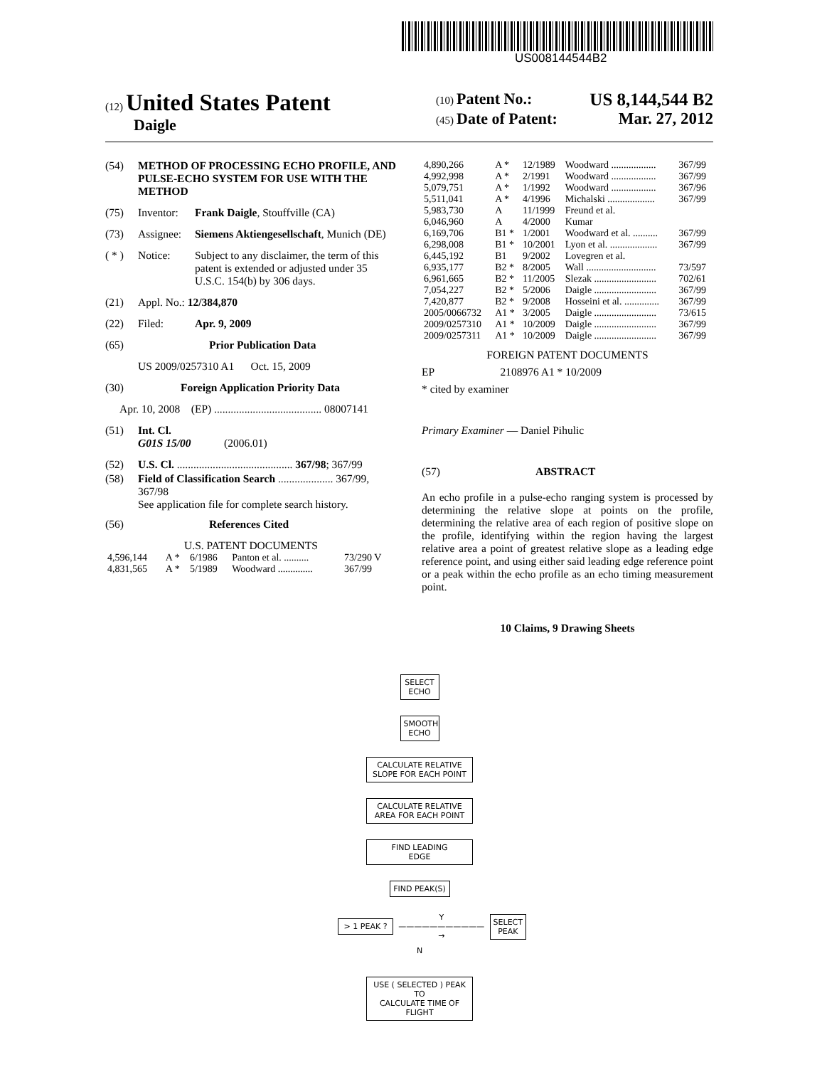US008144544B2
(12) United States Patent
Daigle
(10) Patent No.: US 8,144,544 B2
(45) Date of Patent: Mar. 27, 2012
(54) METHOD OF PROCESSING ECHO PROFILE, AND PULSE-ECHO SYSTEM FOR USE WITH THE METHOD
(75) Inventor: Frank Daigle, Stouffville (CA)
(73) Assignee: Siemens Aktiengesellschaft, Munich (DE)
( * ) Notice: Subject to any disclaimer, the term of this patent is extended or adjusted under 35 U.S.C. 154(b) by 306 days.
(21) Appl. No.: 12/384,870
(22) Filed: Apr. 9, 2009
(65) Prior Publication Data
US 2009/0257310 A1 Oct. 15, 2009
(30) Foreign Application Priority Data
Apr. 10, 2008 (EP) ....................................... 08007141
(51) Int. Cl.
G01S 15/00 (2006.01)
(52) U.S. Cl. .......................................... 367/98; 367/99
(58) Field of Classification Search .................... 367/99, 367/98
See application file for complete search history.
(56) References Cited
U.S. PATENT DOCUMENTS
| 4,596,144 | A * | 6/1986 | Panton et al. .......... | 73/290 V |
| 4,831,565 | A * | 5/1989 | Woodward .............. | 367/99 |
| 4,890,266 | A * | 12/1989 | Woodward .................. | 367/99 |
| 4,992,998 | A * | 2/1991 | Woodward .................. | 367/99 |
| 5,079,751 | A * | 1/1992 | Woodward .................. | 367/96 |
| 5,511,041 | A * | 4/1996 | Michalski ................... | 367/99 |
| 5,983,730 | A | 11/1999 | Freund et al. | |
| 6,046,960 | A | 4/2000 | Kumar | |
| 6,169,706 | B1 * | 1/2001 | Woodward et al. .......... | 367/99 |
| 6,298,008 | B1 * | 10/2001 | Lyon et al. ................... | 367/99 |
| 6,445,192 | B1 | 9/2002 | Lovegren et al. | |
| 6,935,177 | B2 * | 8/2005 | Wall ............................ | 73/597 |
| 6,961,665 | B2 * | 11/2005 | Slezak ......................... | 702/61 |
| 7,054,227 | B2 * | 5/2006 | Daigle ......................... | 367/99 |
| 7,420,877 | B2 * | 9/2008 | Hosseini et al. .............. | 367/99 |
| 2005/0066732 | A1 * | 3/2005 | Daigle ......................... | 73/615 |
| 2009/0257310 | A1 * | 10/2009 | Daigle ......................... | 367/99 |
| 2009/0257311 | A1 * | 10/2009 | Daigle ......................... | 367/99 |
FOREIGN PATENT DOCUMENTS
EP 2108976 A1 * 10/2009
* cited by examiner
Primary Examiner — Daniel Pihulic
(57) ABSTRACT
An echo profile in a pulse-echo ranging system is processed by determining the relative slope at points on the profile, determining the relative area of each region of positive slope on the profile, identifying within the region having the largest relative area a point of greatest relative slope as a leading edge reference point, and using either said leading edge reference point or a peak within the echo profile as an echo timing measurement point.
10 Claims, 9 Drawing Sheets
SELECT
ECHO
SMOOTH
ECHO
CALCULATE RELATIVE
SLOPE FOR EACH POINT
CALCULATE RELATIVE
AREA FOR EACH POINT
FIND LEADING
EDGE
FIND PEAK(S)
> 1 PEAK ?
Y ———————————→
SELECT
PEAK
N
USE ( SELECTED ) PEAK TO
CALCULATE TIME OF FLIGHT